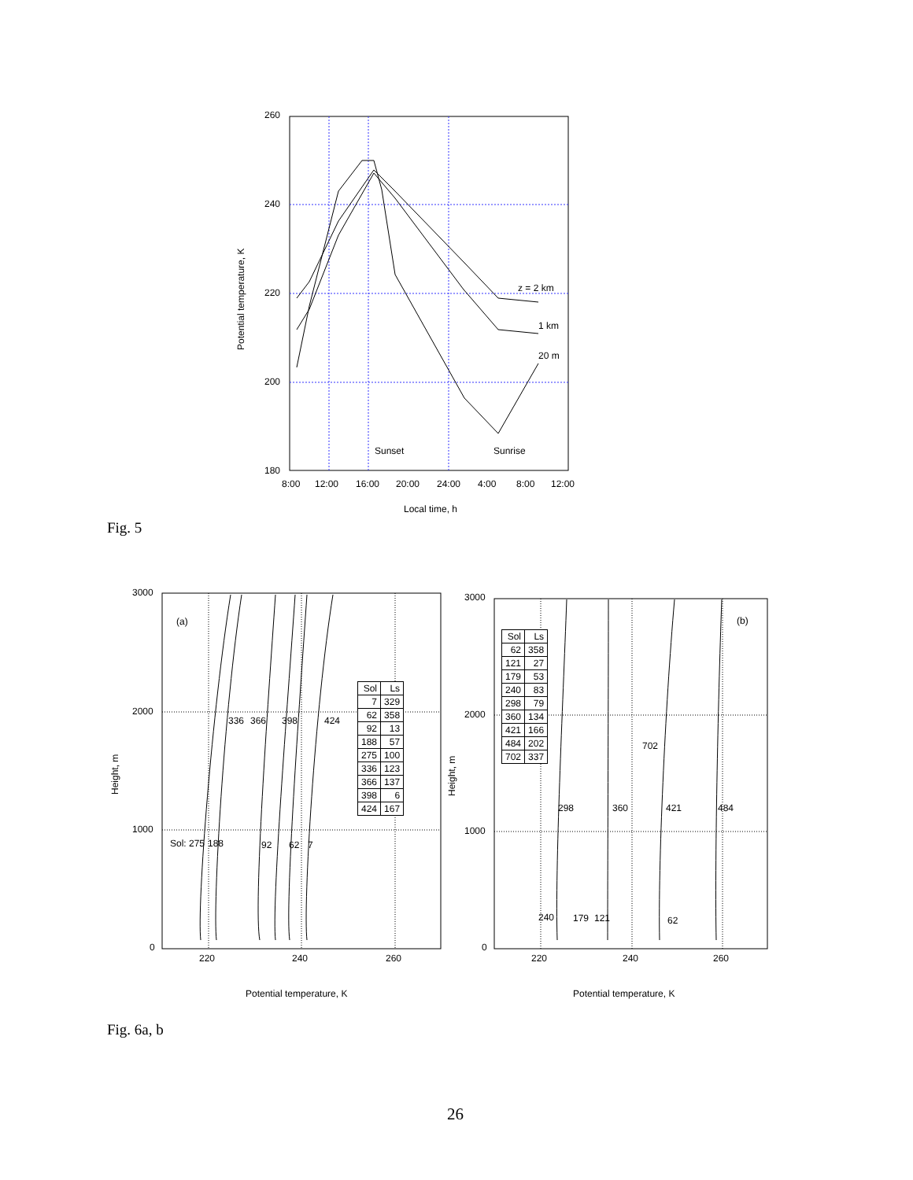260
240
220
200
180
8:00
12:00
16:00
20:00
24:00
4:00
8:00
12:00
Local time, h
Potential temperature, K
Sunset
Sunrise
z = 2 km
1 km
20 m
3000
2000
1000
0
220
240
260
Potential temperature, K
Height, m
(a)
336
366
398
424
Sol: 275
188
92
62
7
3000
2000
1000
0
220
240
260
Potential temperature, K
Height, m
(b)
702
298
360
421
484
240
179
121
62
| Sol | Ls |
| --- | --- |
| 7 | 329 |
| 62 | 358 |
| 92 | 13 |
| 188 | 57 |
| 275 | 100 |
| 336 | 123 |
| 366 | 137 |
| 398 | 6 |
| 424 | 167 |
| Sol | Ls |
| --- | --- |
| 62 | 358 |
| 121 | 27 |
| 179 | 53 |
| 240 | 83 |
| 298 | 79 |
| 360 | 134 |
| 421 | 166 |
| 484 | 202 |
| 702 | 337 |
Fig. 5
Fig. 6a, b
26